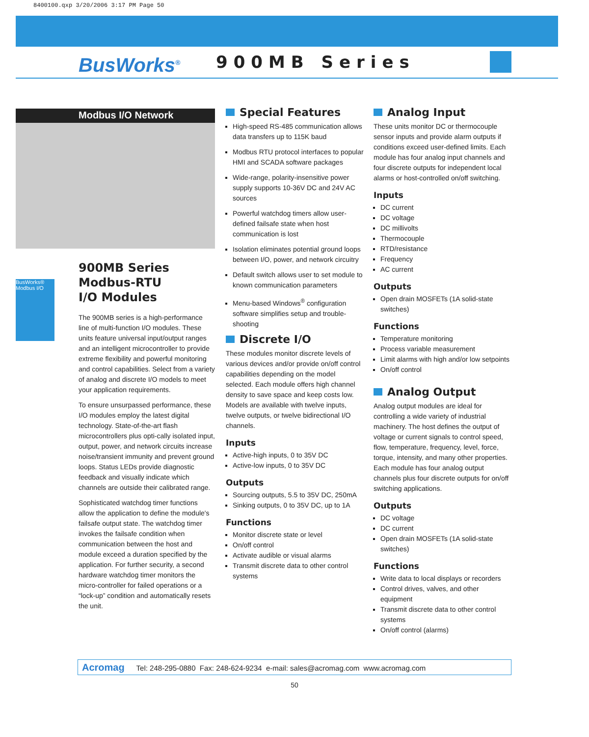8400100.qxp 3/20/2006 3:17 PM Page 50
BusWorks<sup>®</sup> 900MB Series
Modbus I/O Network
BusWorks® Modbus I/O
900MB Series
Modbus-RTU
I/O Modules
The 900MB series is a high-performance line of multi-function I/O modules. These units feature universal input/output ranges and an intelligent microcontroller to provide extreme flexibility and powerful monitoring and control capabilities. Select from a variety of analog and discrete I/O models to meet your application requirements.
To ensure unsurpassed performance, these I/O modules employ the latest digital technology. State-of-the-art flash microcontrollers plus opti-cally isolated input, output, power, and network circuits increase noise/transient immunity and prevent ground loops. Status LEDs provide diagnostic feedback and visually indicate which channels are outside their calibrated range.
Sophisticated watchdog timer functions allow the application to define the module's failsafe output state. The watchdog timer invokes the failsafe condition when communication between the host and module exceed a duration specified by the application. For further security, a second hardware watchdog timer monitors the micro-controller for failed operations or a “lock-up” condition and automatically resets the unit.
Special Features
High-speed RS-485 communication allows data transfers up to 115K baud
Modbus RTU protocol interfaces to popular HMI and SCADA software packages
Wide-range, polarity-insensitive power supply supports 10-36V DC and 24V AC sources
Powerful watchdog timers allow user-defined failsafe state when host communication is lost
Isolation eliminates potential ground loops between I/O, power, and network circuitry
Default switch allows user to set module to known communication parameters
Menu-based Windows<sup>®</sup> configuration software simplifies setup and trouble-shooting
Discrete I/O
These modules monitor discrete levels of various devices and/or provide on/off control capabilities depending on the model selected. Each module offers high channel density to save space and keep costs low. Models are available with twelve inputs, twelve outputs, or twelve bidirectional I/O channels.
Inputs
Active-high inputs, 0 to 35V DC
Active-low inputs, 0 to 35V DC
Outputs
Sourcing outputs, 5.5 to 35V DC, 250mA
Sinking outputs, 0 to 35V DC, up to 1A
Functions
Monitor discrete state or level
On/off control
Activate audible or visual alarms
Transmit discrete data to other control systems
Analog Input
These units monitor DC or thermocouple sensor inputs and provide alarm outputs if conditions exceed user-defined limits. Each module has four analog input channels and four discrete outputs for independent local alarms or host-controlled on/off switching.
Inputs
DC current
DC voltage
DC millivolts
Thermocouple
RTD/resistance
Frequency
AC current
Outputs
Open drain MOSFETs (1A solid-state switches)
Functions
Temperature monitoring
Process variable measurement
Limit alarms with high and/or low setpoints
On/off control
Analog Output
Analog output modules are ideal for controlling a wide variety of industrial machinery. The host defines the output of voltage or current signals to control speed, flow, temperature, frequency, level, force, torque, intensity, and many other properties. Each module has four analog output channels plus four discrete outputs for on/off switching applications.
Outputs
DC voltage
DC current
Open drain MOSFETs (1A solid-state switches)
Functions
Write data to local displays or recorders
Control drives, valves, and other equipment
Transmit discrete data to other control systems
On/off control (alarms)
Acromag Tel: 248-295-0880 Fax: 248-624-9234 e-mail: sales@acromag.com www.acromag.com
50